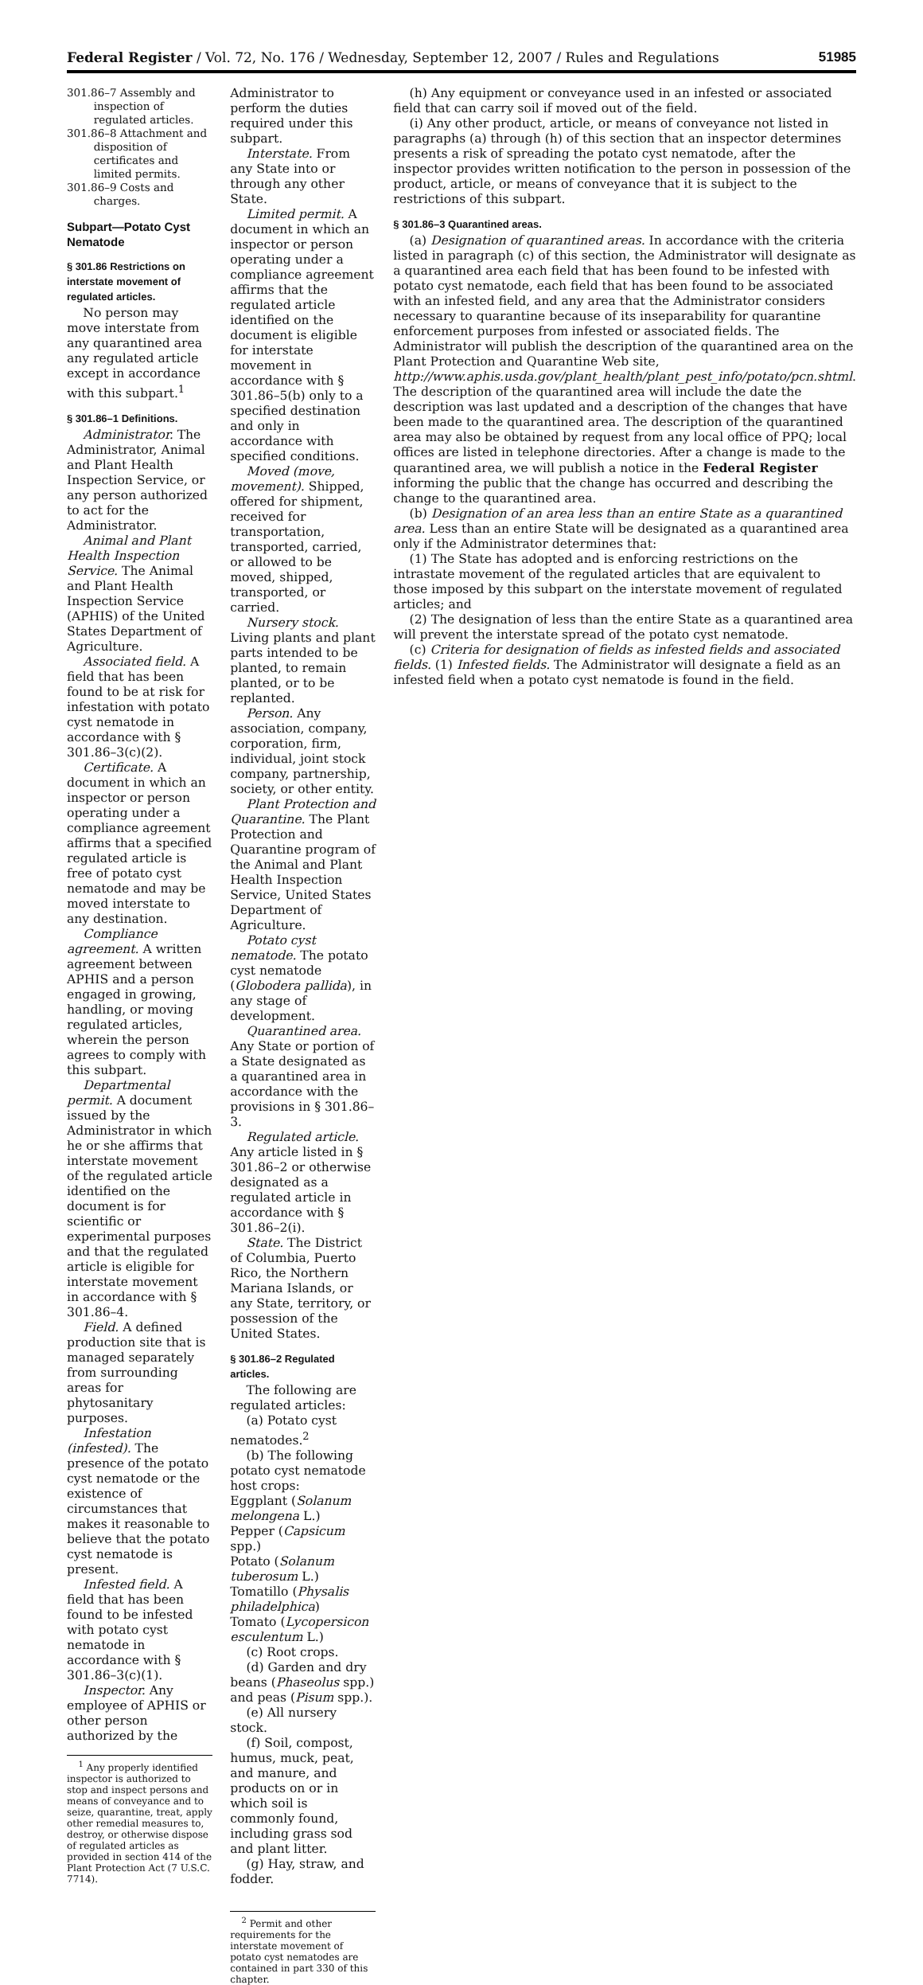Federal Register / Vol. 72, No. 176 / Wednesday, September 12, 2007 / Rules and Regulations 51985
301.86–7 Assembly and inspection of regulated articles.
301.86–8 Attachment and disposition of certificates and limited permits.
301.86–9 Costs and charges.
Subpart—Potato Cyst Nematode
§ 301.86 Restrictions on interstate movement of regulated articles.
No person may move interstate from any quarantined area any regulated article except in accordance with this subpart.<sup>1</sup>
§ 301.86–1 Definitions.
Administrator. The Administrator, Animal and Plant Health Inspection Service, or any person authorized to act for the Administrator.
Animal and Plant Health Inspection Service. The Animal and Plant Health Inspection Service (APHIS) of the United States Department of Agriculture.
Associated field. A field that has been found to be at risk for infestation with potato cyst nematode in accordance with § 301.86–3(c)(2).
Certificate. A document in which an inspector or person operating under a compliance agreement affirms that a specified regulated article is free of potato cyst nematode and may be moved interstate to any destination.
Compliance agreement. A written agreement between APHIS and a person engaged in growing, handling, or moving regulated articles, wherein the person agrees to comply with this subpart.
Departmental permit. A document issued by the Administrator in which he or she affirms that interstate movement of the regulated article identified on the document is for scientific or experimental purposes and that the regulated article is eligible for interstate movement in accordance with § 301.86–4.
Field. A defined production site that is managed separately from surrounding areas for phytosanitary purposes.
Infestation (infested). The presence of the potato cyst nematode or the existence of circumstances that makes it reasonable to believe that the potato cyst nematode is present.
Infested field. A field that has been found to be infested with potato cyst nematode in accordance with § 301.86–3(c)(1).
Inspector. Any employee of APHIS or other person authorized by the
<sup>1</sup> Any properly identified inspector is authorized to stop and inspect persons and means of conveyance and to seize, quarantine, treat, apply other remedial measures to, destroy, or otherwise dispose of regulated articles as provided in section 414 of the Plant Protection Act (7 U.S.C. 7714).
Administrator to perform the duties required under this subpart.
Interstate. From any State into or through any other State.
Limited permit. A document in which an inspector or person operating under a compliance agreement affirms that the regulated article identified on the document is eligible for interstate movement in accordance with § 301.86–5(b) only to a specified destination and only in accordance with specified conditions.
Moved (move, movement). Shipped, offered for shipment, received for transportation, transported, carried, or allowed to be moved, shipped, transported, or carried.
Nursery stock. Living plants and plant parts intended to be planted, to remain planted, or to be replanted.
Person. Any association, company, corporation, firm, individual, joint stock company, partnership, society, or other entity.
Plant Protection and Quarantine. The Plant Protection and Quarantine program of the Animal and Plant Health Inspection Service, United States Department of Agriculture.
Potato cyst nematode. The potato cyst nematode (Globodera pallida), in any stage of development.
Quarantined area. Any State or portion of a State designated as a quarantined area in accordance with the provisions in § 301.86–3.
Regulated article. Any article listed in § 301.86–2 or otherwise designated as a regulated article in accordance with § 301.86–2(i).
State. The District of Columbia, Puerto Rico, the Northern Mariana Islands, or any State, territory, or possession of the United States.
§ 301.86–2 Regulated articles.
The following are regulated articles:
(a) Potato cyst nematodes.<sup>2</sup>
(b) The following potato cyst nematode host crops:
Eggplant (Solanum melongena L.)
Pepper (Capsicum spp.)
Potato (Solanum tuberosum L.)
Tomatillo (Physalis philadelphica)
Tomato (Lycopersicon esculentum L.)
(c) Root crops.
(d) Garden and dry beans (Phaseolus spp.) and peas (Pisum spp.).
(e) All nursery stock.
(f) Soil, compost, humus, muck, peat, and manure, and products on or in which soil is commonly found, including grass sod and plant litter.
(g) Hay, straw, and fodder.
<sup>2</sup> Permit and other requirements for the interstate movement of potato cyst nematodes are contained in part 330 of this chapter.
(h) Any equipment or conveyance used in an infested or associated field that can carry soil if moved out of the field.
(i) Any other product, article, or means of conveyance not listed in paragraphs (a) through (h) of this section that an inspector determines presents a risk of spreading the potato cyst nematode, after the inspector provides written notification to the person in possession of the product, article, or means of conveyance that it is subject to the restrictions of this subpart.
§ 301.86–3 Quarantined areas.
(a) Designation of quarantined areas. In accordance with the criteria listed in paragraph (c) of this section, the Administrator will designate as a quarantined area each field that has been found to be infested with potato cyst nematode, each field that has been found to be associated with an infested field, and any area that the Administrator considers necessary to quarantine because of its inseparability for quarantine enforcement purposes from infested or associated fields. The Administrator will publish the description of the quarantined area on the Plant Protection and Quarantine Web site, http://www.aphis.usda.gov/plant_health/plant_pest_info/potato/pcn.shtml. The description of the quarantined area will include the date the description was last updated and a description of the changes that have been made to the quarantined area. The description of the quarantined area may also be obtained by request from any local office of PPQ; local offices are listed in telephone directories. After a change is made to the quarantined area, we will publish a notice in the Federal Register informing the public that the change has occurred and describing the change to the quarantined area.
(b) Designation of an area less than an entire State as a quarantined area. Less than an entire State will be designated as a quarantined area only if the Administrator determines that:
(1) The State has adopted and is enforcing restrictions on the intrastate movement of the regulated articles that are equivalent to those imposed by this subpart on the interstate movement of regulated articles; and
(2) The designation of less than the entire State as a quarantined area will prevent the interstate spread of the potato cyst nematode.
(c) Criteria for designation of fields as infested fields and associated fields. (1) Infested fields. The Administrator will designate a field as an infested field when a potato cyst nematode is found in the field.